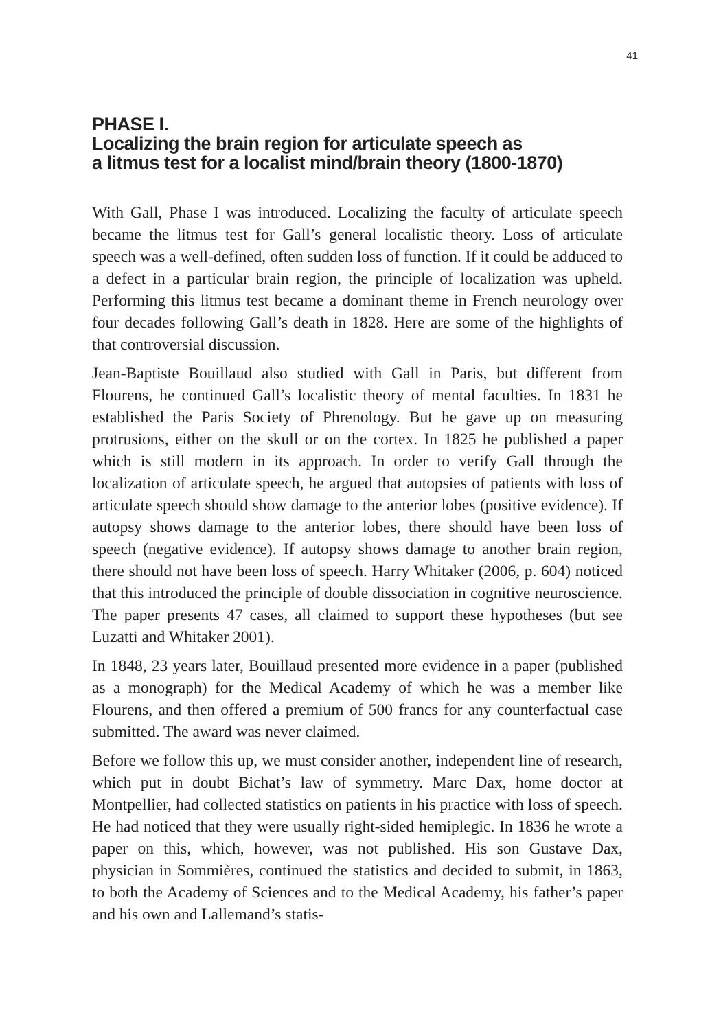41
PHASE I.
Localizing the brain region for articulate speech as
a litmus test for a localist mind/brain theory (1800-1870)
With Gall, Phase I was introduced. Localizing the faculty of articulate speech became the litmus test for Gall’s general localistic theory. Loss of articulate speech was a well-defined, often sudden loss of function. If it could be adduced to a defect in a particular brain region, the principle of localization was upheld. Performing this litmus test became a dominant theme in French neurology over four decades following Gall’s death in 1828. Here are some of the highlights of that controversial discussion.
Jean-Baptiste Bouillaud also studied with Gall in Paris, but different from Flourens, he continued Gall’s localistic theory of mental faculties. In 1831 he established the Paris Society of Phrenology. But he gave up on measuring protrusions, either on the skull or on the cortex. In 1825 he published a paper which is still modern in its approach. In order to verify Gall through the localization of articulate speech, he argued that autopsies of patients with loss of articulate speech should show damage to the anterior lobes (positive evidence). If autopsy shows damage to the anterior lobes, there should have been loss of speech (negative evidence). If autopsy shows damage to another brain region, there should not have been loss of speech. Harry Whitaker (2006, p. 604) noticed that this introduced the principle of double dissociation in cognitive neuroscience. The paper presents 47 cases, all claimed to support these hypotheses (but see Luzatti and Whitaker 2001).
In 1848, 23 years later, Bouillaud presented more evidence in a paper (published as a monograph) for the Medical Academy of which he was a member like Flourens, and then offered a premium of 500 francs for any counterfactual case submitted. The award was never claimed.
Before we follow this up, we must consider another, independent line of research, which put in doubt Bichat’s law of symmetry. Marc Dax, home doctor at Montpellier, had collected statistics on patients in his practice with loss of speech. He had noticed that they were usually right-sided hemiplegic. In 1836 he wrote a paper on this, which, however, was not published. His son Gustave Dax, physician in Sommières, continued the statistics and decided to submit, in 1863, to both the Academy of Sciences and to the Medical Academy, his father’s paper and his own and Lallemand’s statis-